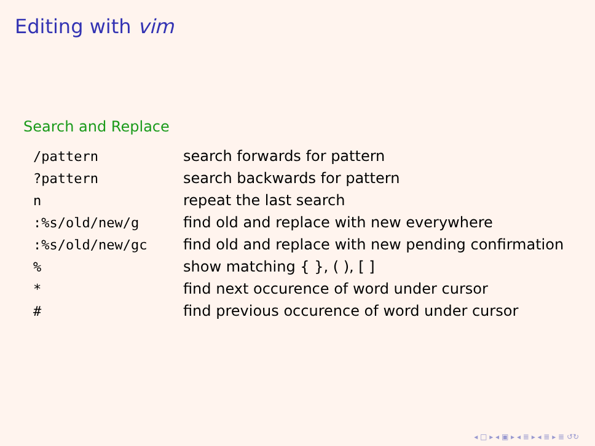Editing with vim
Search and Replace
| /pattern | search forwards for pattern |
| ?pattern | search backwards for pattern |
| n | repeat the last search |
| :%s/old/new/g | find old and replace with new everywhere |
| :%s/old/new/gc | find old and replace with new pending confirmation |
| % | show matching { }, ( ), [ ] |
| * | find next occurence of word under cursor |
| # | find previous occurence of word under cursor |
◂ □ ▸ ◂ ▣ ▸ ◂ ≣ ▸ ◂ ≣ ▸ ≣ ↺↻